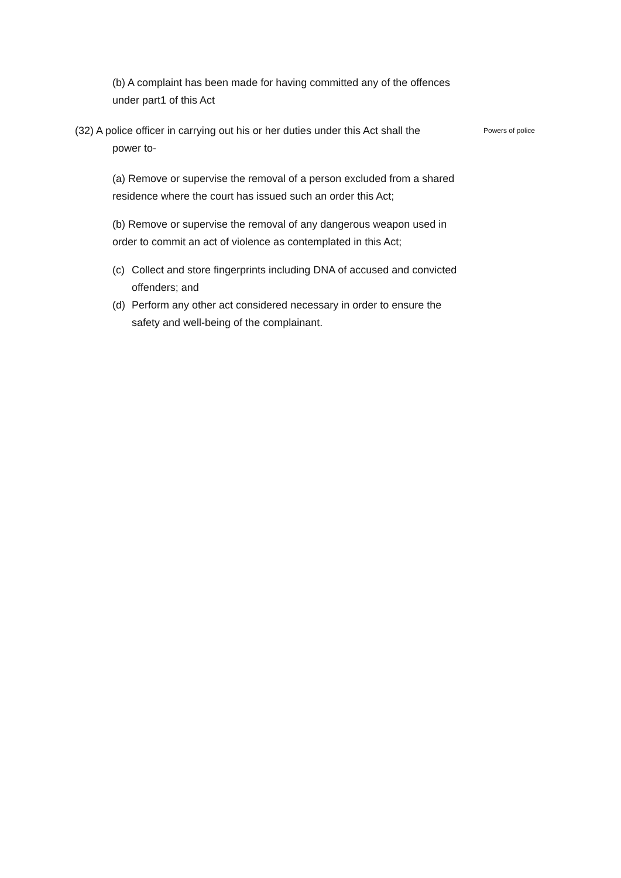(b) A complaint has been made for having committed any of the offences under part1 of this Act
(32) A police officer in carrying out his or her duties under this Act shall the
power to-
Powers of police
(a) Remove or supervise the removal of a person excluded from a shared residence where the court has issued such an order this Act;
(b) Remove or supervise the removal of any dangerous weapon used in order to commit an act of violence as contemplated in this Act;
(c) Collect and store fingerprints including DNA of accused and convicted offenders; and
(d) Perform any other act considered necessary in order to ensure the safety and well-being of the complainant.